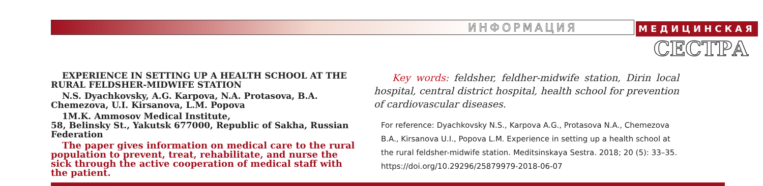ИНФОРМАЦИЯ МЕДИЦИНСКАЯ
СЕСТРА
EXPERIENCE IN SETTING UP A HEALTH SCHOOL AT THE RURAL FELDSHER-MIDWIFE STATION
N.S. Dyachkovsky, A.G. Karpova, N.A. Protasova, B.A. Chemezova, U.I. Kirsanova, L.M. Popova
1M.K. Ammosov Medical Institute,
58, Belinsky St., Yakutsk 677000, Republic of Sakha, Russian Federation
The paper gives information on medical care to the rural population to prevent, treat, rehabilitate, and nurse the sick through the active cooperation of medical staff with the patient.
Key words: feldsher, feldher-midwife station, Dirin local hospital, central district hospital, health school for prevention of cardiovascular diseases.
For reference: Dyachkovsky N.S., Karpova A.G., Protasova N.A., Chemezova B.A., Kirsanova U.I., Popova L.M. Experience in setting up a health school at the rural feldsher-midwife station. Meditsinskaya Sestra. 2018; 20 (5): 33–35. https://doi.org/10.29296/25879979-2018-06-07